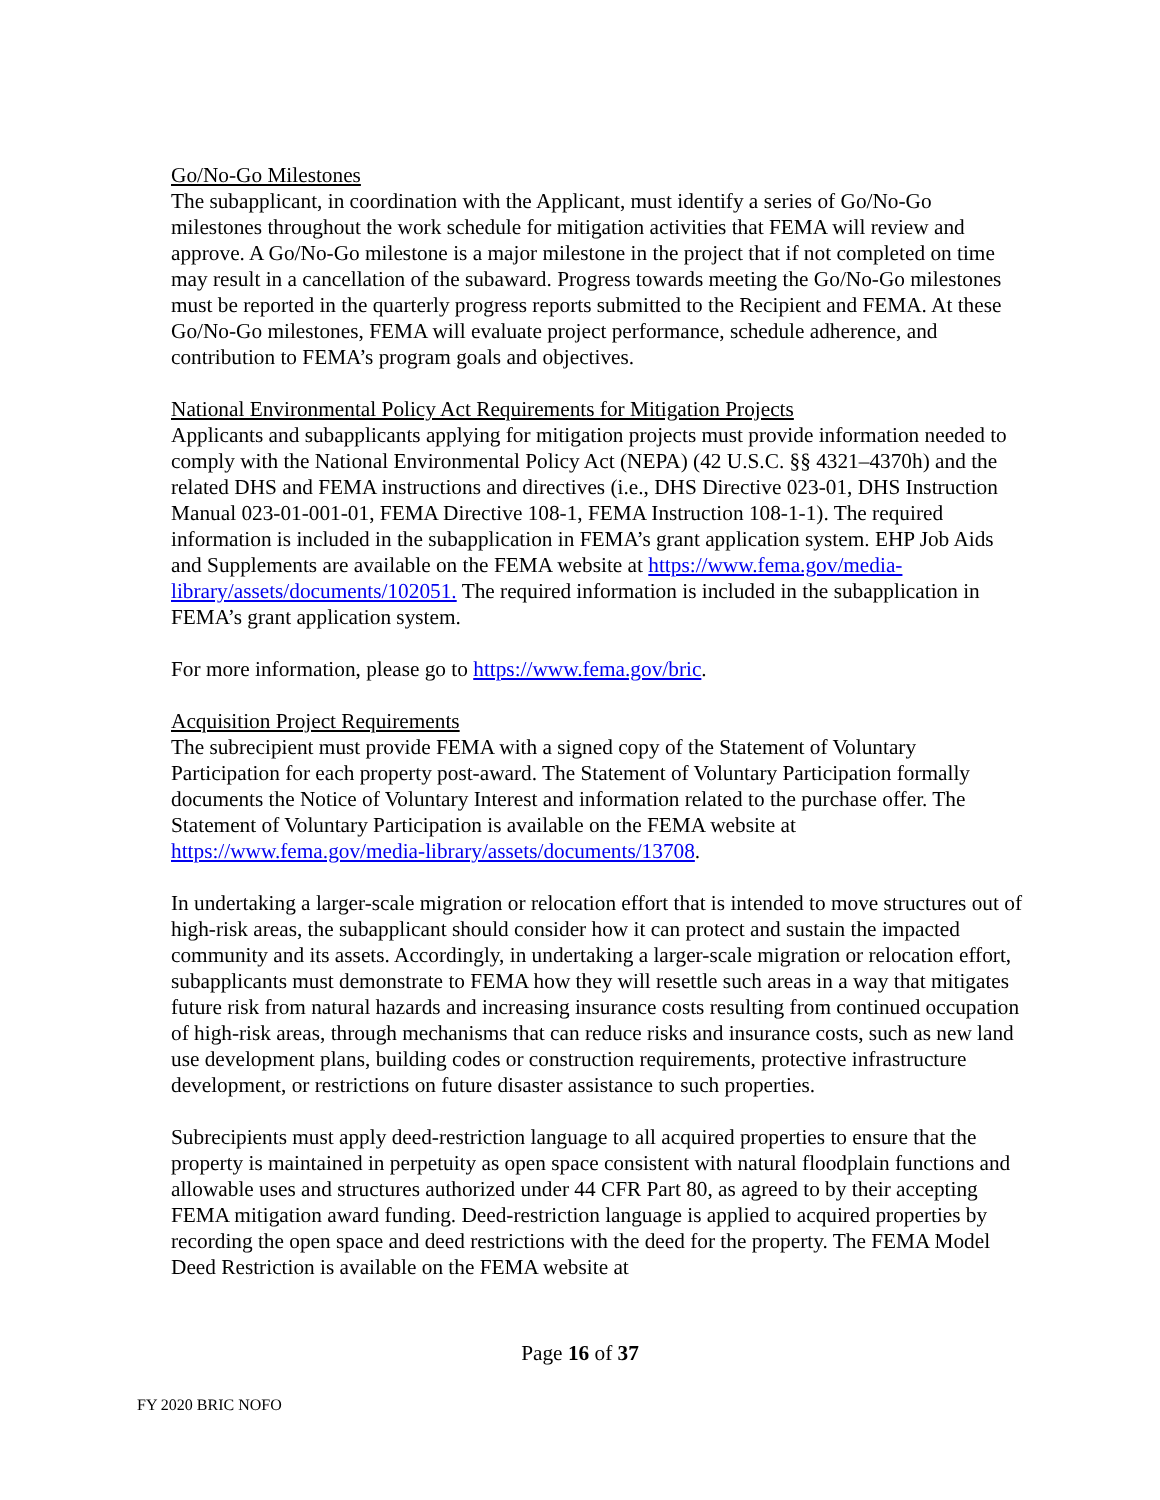Go/No-Go Milestones
The subapplicant, in coordination with the Applicant, must identify a series of Go/No-Go milestones throughout the work schedule for mitigation activities that FEMA will review and approve. A Go/No-Go milestone is a major milestone in the project that if not completed on time may result in a cancellation of the subaward. Progress towards meeting the Go/No-Go milestones must be reported in the quarterly progress reports submitted to the Recipient and FEMA. At these Go/No-Go milestones, FEMA will evaluate project performance, schedule adherence, and contribution to FEMA’s program goals and objectives.
National Environmental Policy Act Requirements for Mitigation Projects
Applicants and subapplicants applying for mitigation projects must provide information needed to comply with the National Environmental Policy Act (NEPA) (42 U.S.C. §§ 4321–4370h) and the related DHS and FEMA instructions and directives (i.e., DHS Directive 023-01, DHS Instruction Manual 023-01-001-01, FEMA Directive 108-1, FEMA Instruction 108-1-1). The required information is included in the subapplication in FEMA’s grant application system. EHP Job Aids and Supplements are available on the FEMA website at https://www.fema.gov/media-library/assets/documents/102051. The required information is included in the subapplication in FEMA’s grant application system.
For more information, please go to https://www.fema.gov/bric.
Acquisition Project Requirements
The subrecipient must provide FEMA with a signed copy of the Statement of Voluntary Participation for each property post-award. The Statement of Voluntary Participation formally documents the Notice of Voluntary Interest and information related to the purchase offer. The Statement of Voluntary Participation is available on the FEMA website at https://www.fema.gov/media-library/assets/documents/13708.
In undertaking a larger-scale migration or relocation effort that is intended to move structures out of high-risk areas, the subapplicant should consider how it can protect and sustain the impacted community and its assets. Accordingly, in undertaking a larger-scale migration or relocation effort, subapplicants must demonstrate to FEMA how they will resettle such areas in a way that mitigates future risk from natural hazards and increasing insurance costs resulting from continued occupation of high-risk areas, through mechanisms that can reduce risks and insurance costs, such as new land use development plans, building codes or construction requirements, protective infrastructure development, or restrictions on future disaster assistance to such properties.
Subrecipients must apply deed-restriction language to all acquired properties to ensure that the property is maintained in perpetuity as open space consistent with natural floodplain functions and allowable uses and structures authorized under 44 CFR Part 80, as agreed to by their accepting FEMA mitigation award funding. Deed-restriction language is applied to acquired properties by recording the open space and deed restrictions with the deed for the property. The FEMA Model Deed Restriction is available on the FEMA website at
Page 16 of 37
FY 2020 BRIC NOFO